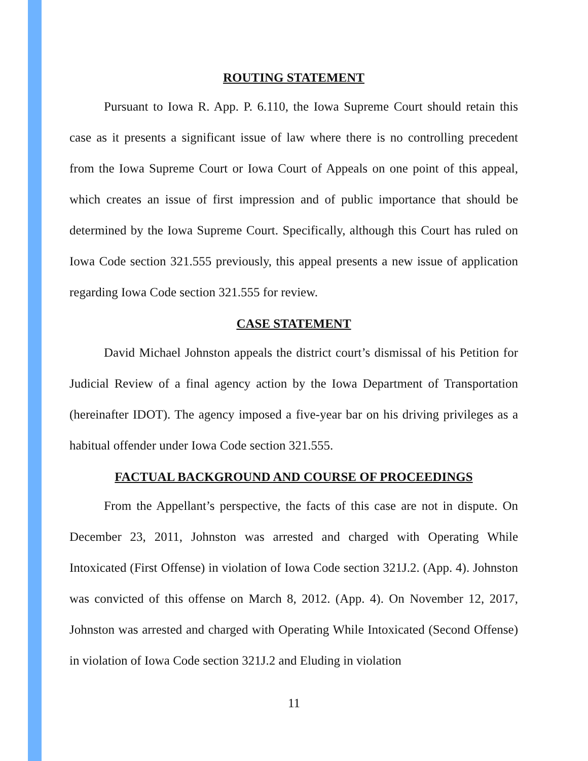ROUTING STATEMENT
Pursuant to Iowa R. App. P. 6.110, the Iowa Supreme Court should retain this case as it presents a significant issue of law where there is no controlling precedent from the Iowa Supreme Court or Iowa Court of Appeals on one point of this appeal, which creates an issue of first impression and of public importance that should be determined by the Iowa Supreme Court. Specifically, although this Court has ruled on Iowa Code section 321.555 previously, this appeal presents a new issue of application regarding Iowa Code section 321.555 for review.
CASE STATEMENT
David Michael Johnston appeals the district court’s dismissal of his Petition for Judicial Review of a final agency action by the Iowa Department of Transportation (hereinafter IDOT). The agency imposed a five-year bar on his driving privileges as a habitual offender under Iowa Code section 321.555.
FACTUAL BACKGROUND AND COURSE OF PROCEEDINGS
From the Appellant’s perspective, the facts of this case are not in dispute. On December 23, 2011, Johnston was arrested and charged with Operating While Intoxicated (First Offense) in violation of Iowa Code section 321J.2. (App. 4). Johnston was convicted of this offense on March 8, 2012. (App. 4). On November 12, 2017, Johnston was arrested and charged with Operating While Intoxicated (Second Offense) in violation of Iowa Code section 321J.2 and Eluding in violation
11